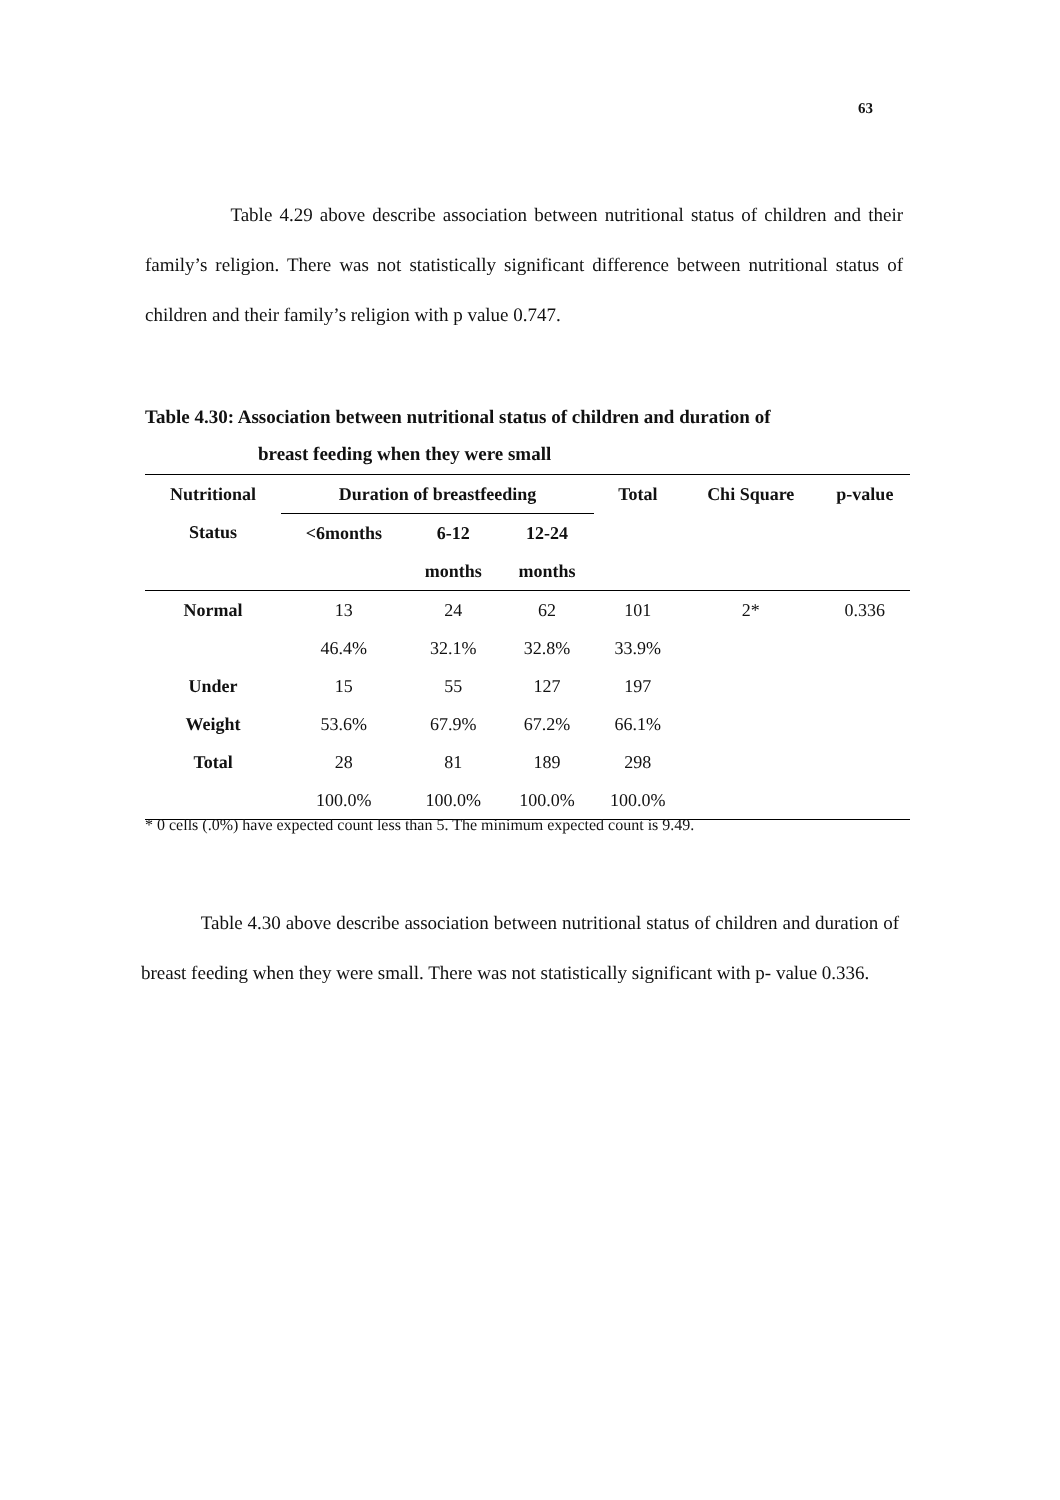63
Table 4.29 above describe association between nutritional status of children and their family’s religion. There was not statistically significant difference between nutritional status of children and their family’s religion with p value 0.747.
Table 4.30: Association between nutritional status of children and duration of
breast feeding when they were small
| Nutritional | Duration of breastfeeding | | | Total | Chi Square | p-value |
| --- | --- | --- | --- | --- | --- | --- |
| Status | <6months | 6-12 | 12-24 | | | |
| | | months | months | | | |
| Normal | 13 | 24 | 62 | 101 | 2* | 0.336 |
| | 46.4% | 32.1% | 32.8% | 33.9% | | |
| Under | 15 | 55 | 127 | 197 | | |
| Weight | 53.6% | 67.9% | 67.2% | 66.1% | | |
| Total | 28 | 81 | 189 | 298 | | |
| | 100.0% | 100.0% | 100.0% | 100.0% | | |
* 0 cells (.0%) have expected count less than 5. The minimum expected count is 9.49.
Table 4.30 above describe association between nutritional status of children and duration of breast feeding when they were small. There was not statistically significant with p- value 0.336.